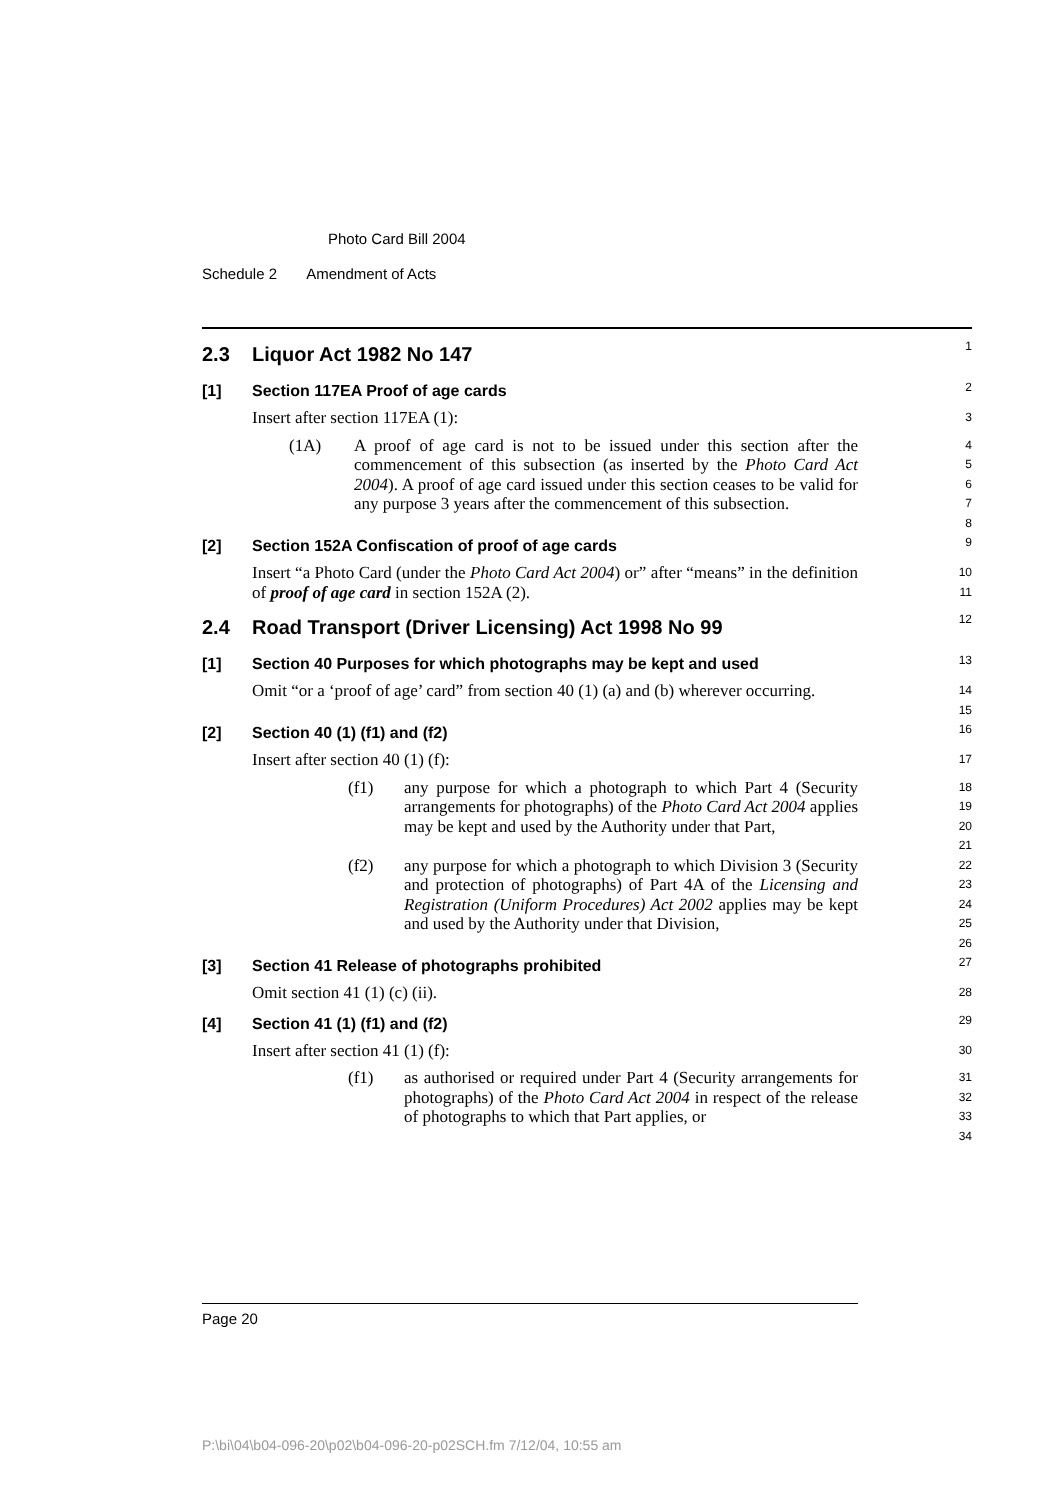Photo Card Bill 2004
Schedule 2 Amendment of Acts
2.3 Liquor Act 1982 No 147
1
[1] Section 117EA Proof of age cards
2
Insert after section 117EA (1):
3
(1A) A proof of age card is not to be issued under this section after the commencement of this subsection (as inserted by the Photo Card Act 2004). A proof of age card issued under this section ceases to be valid for any purpose 3 years after the commencement of this subsection.
4
5
6
7
8
[2] Section 152A Confiscation of proof of age cards
9
Insert “a Photo Card (under the Photo Card Act 2004) or” after “means” in the definition of proof of age card in section 152A (2).
10
11
2.4 Road Transport (Driver Licensing) Act 1998 No 99
12
[1] Section 40 Purposes for which photographs may be kept and used
13
Omit “or a ‘proof of age’ card” from section 40 (1) (a) and (b) wherever occurring.
14
15
[2] Section 40 (1) (f1) and (f2)
16
Insert after section 40 (1) (f):
17
(f1) any purpose for which a photograph to which Part 4 (Security arrangements for photographs) of the Photo Card Act 2004 applies may be kept and used by the Authority under that Part,
18
19
20
21
(f2) any purpose for which a photograph to which Division 3 (Security and protection of photographs) of Part 4A of the Licensing and Registration (Uniform Procedures) Act 2002 applies may be kept and used by the Authority under that Division,
22
23
24
25
26
[3] Section 41 Release of photographs prohibited
27
Omit section 41 (1) (c) (ii).
28
[4] Section 41 (1) (f1) and (f2)
29
Insert after section 41 (1) (f):
30
(f1) as authorised or required under Part 4 (Security arrangements for photographs) of the Photo Card Act 2004 in respect of the release of photographs to which that Part applies, or
31
32
33
34
Page 20
P:\bi\04\b04-096-20\p02\b04-096-20-p02SCH.fm 7/12/04, 10:55 am